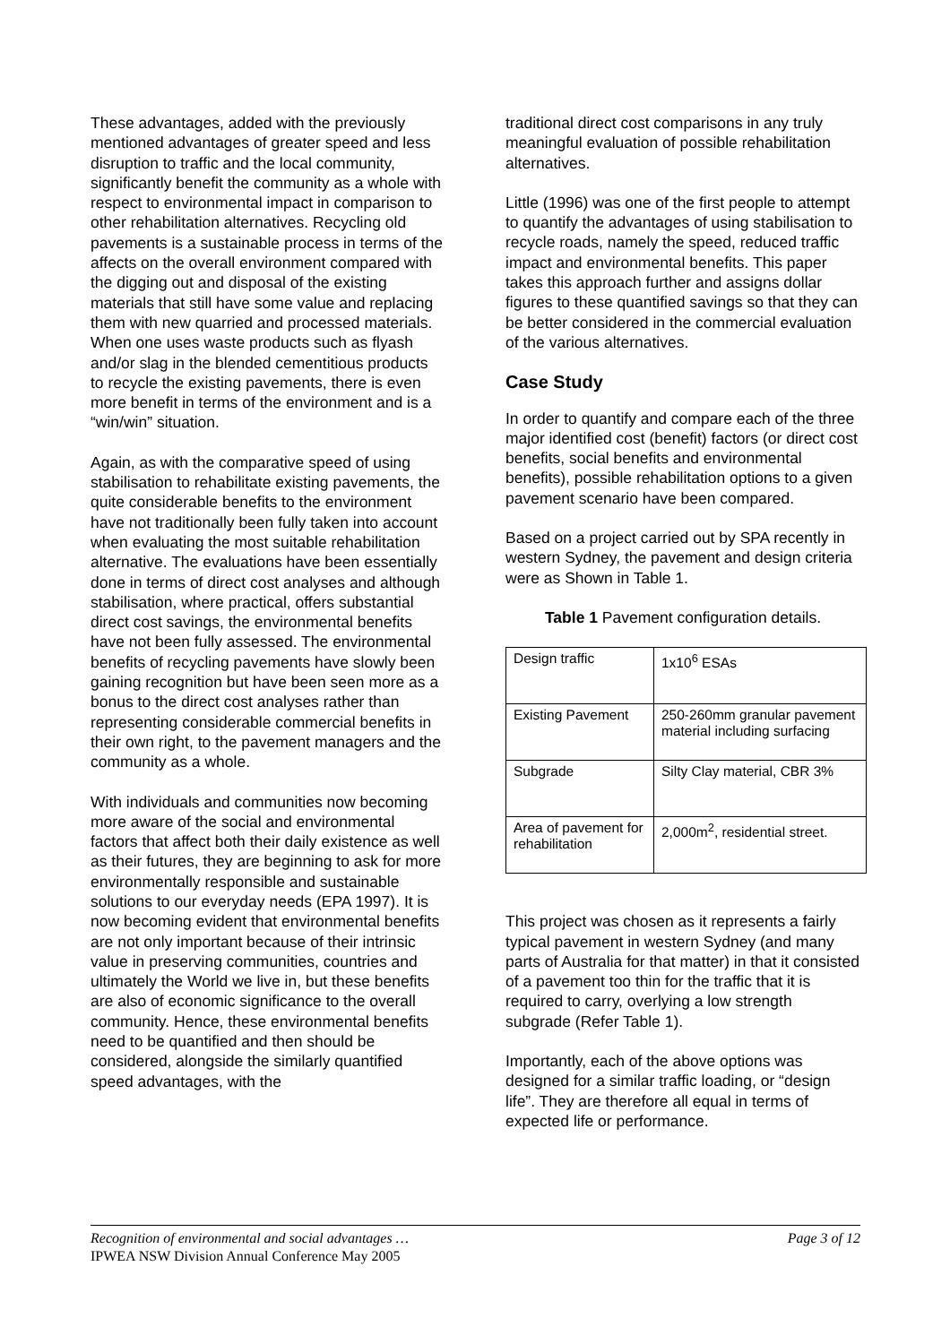These advantages, added with the previously mentioned advantages of greater speed and less disruption to traffic and the local community, significantly benefit the community as a whole with respect to environmental impact in comparison to other rehabilitation alternatives. Recycling old pavements is a sustainable process in terms of the affects on the overall environment compared with the digging out and disposal of the existing materials that still have some value and replacing them with new quarried and processed materials. When one uses waste products such as flyash and/or slag in the blended cementitious products to recycle the existing pavements, there is even more benefit in terms of the environment and is a “win/win” situation.
Again, as with the comparative speed of using stabilisation to rehabilitate existing pavements, the quite considerable benefits to the environment have not traditionally been fully taken into account when evaluating the most suitable rehabilitation alternative. The evaluations have been essentially done in terms of direct cost analyses and although stabilisation, where practical, offers substantial direct cost savings, the environmental benefits have not been fully assessed. The environmental benefits of recycling pavements have slowly been gaining recognition but have been seen more as a bonus to the direct cost analyses rather than representing considerable commercial benefits in their own right, to the pavement managers and the community as a whole.
With individuals and communities now becoming more aware of the social and environmental factors that affect both their daily existence as well as their futures, they are beginning to ask for more environmentally responsible and sustainable solutions to our everyday needs (EPA 1997). It is now becoming evident that environmental benefits are not only important because of their intrinsic value in preserving communities, countries and ultimately the World we live in, but these benefits are also of economic significance to the overall community. Hence, these environmental benefits need to be quantified and then should be considered, alongside the similarly quantified speed advantages, with the
traditional direct cost comparisons in any truly meaningful evaluation of possible rehabilitation alternatives.
Little (1996) was one of the first people to attempt to quantify the advantages of using stabilisation to recycle roads, namely the speed, reduced traffic impact and environmental benefits. This paper takes this approach further and assigns dollar figures to these quantified savings so that they can be better considered in the commercial evaluation of the various alternatives.
Case Study
In order to quantify and compare each of the three major identified cost (benefit) factors (or direct cost benefits, social benefits and environmental benefits), possible rehabilitation options to a given pavement scenario have been compared.
Based on a project carried out by SPA recently in western Sydney, the pavement and design criteria were as Shown in Table 1.
Table 1 Pavement configuration details.
| Design traffic | 1x10<sup>6</sup> ESAs |
| Existing Pavement | 250-260mm granular pavement material including surfacing |
| Subgrade | Silty Clay material, CBR 3% |
| Area of pavement for rehabilitation | 2,000m<sup>2</sup>, residential street. |
This project was chosen as it represents a fairly typical pavement in western Sydney (and many parts of Australia for that matter) in that it consisted of a pavement too thin for the traffic that it is required to carry, overlying a low strength subgrade (Refer Table 1).
Importantly, each of the above options was designed for a similar traffic loading, or “design life”. They are therefore all equal in terms of expected life or performance.
Recognition of environmental and social advantages …
IPWEA NSW Division Annual Conference May 2005
Page 3 of 12